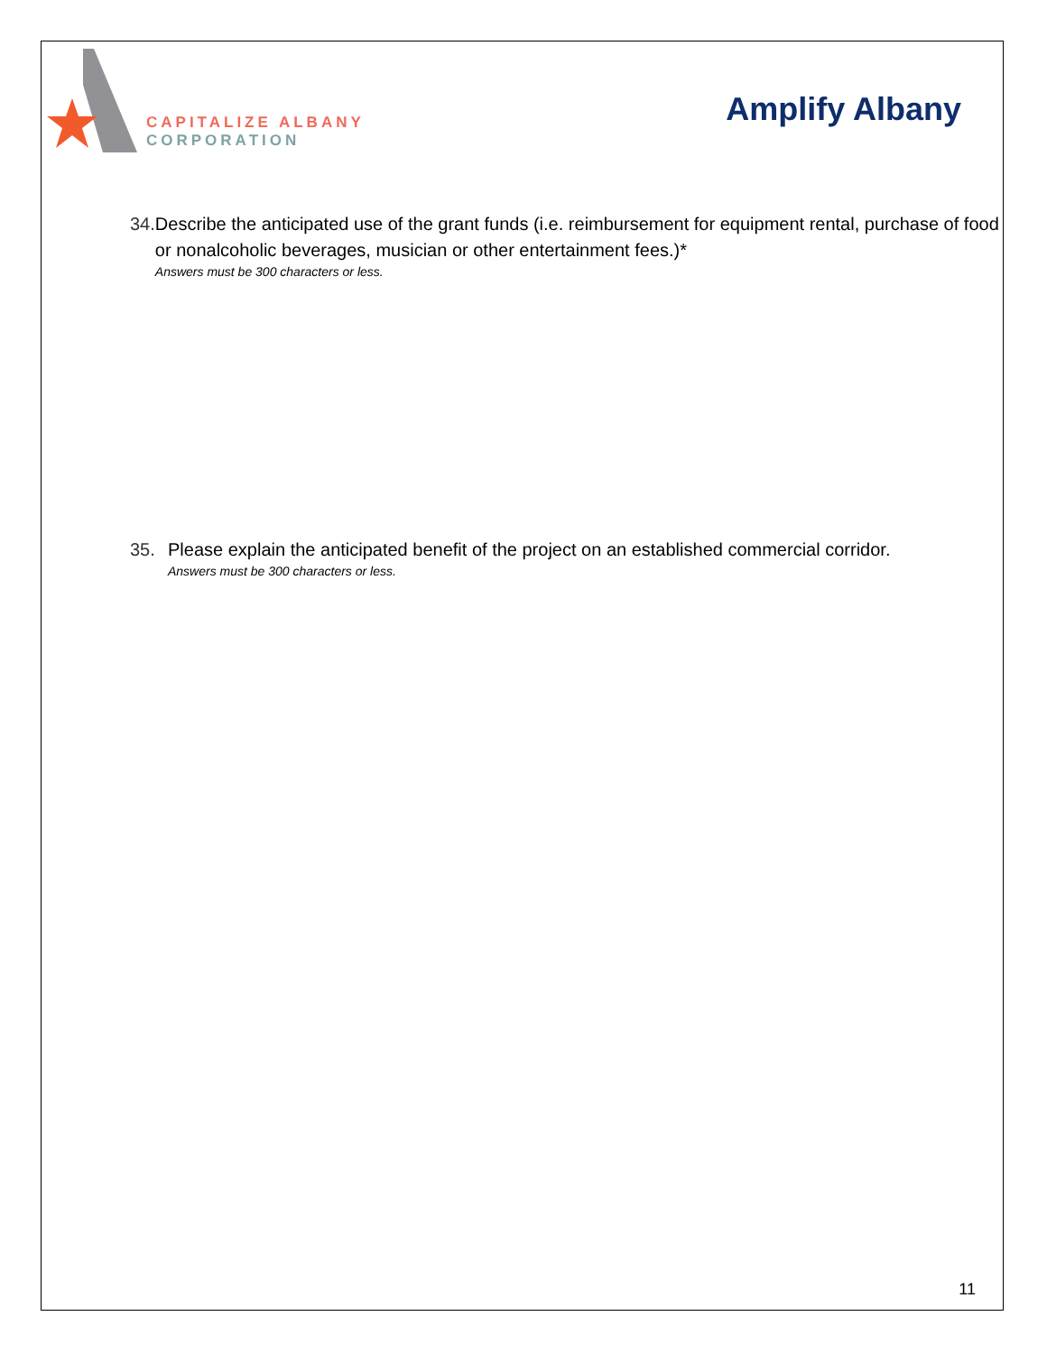CAPITALIZE ALBANY
CORPORATION
Amplify Albany
34. Describe the anticipated use of the grant funds (i.e. reimbursement for equipment rental, purchase of food or nonalcoholic beverages, musician or other entertainment fees.)*
Answers must be 300 characters or less.
35. Please explain the anticipated benefit of the project on an established commercial corridor.
Answers must be 300 characters or less.
11